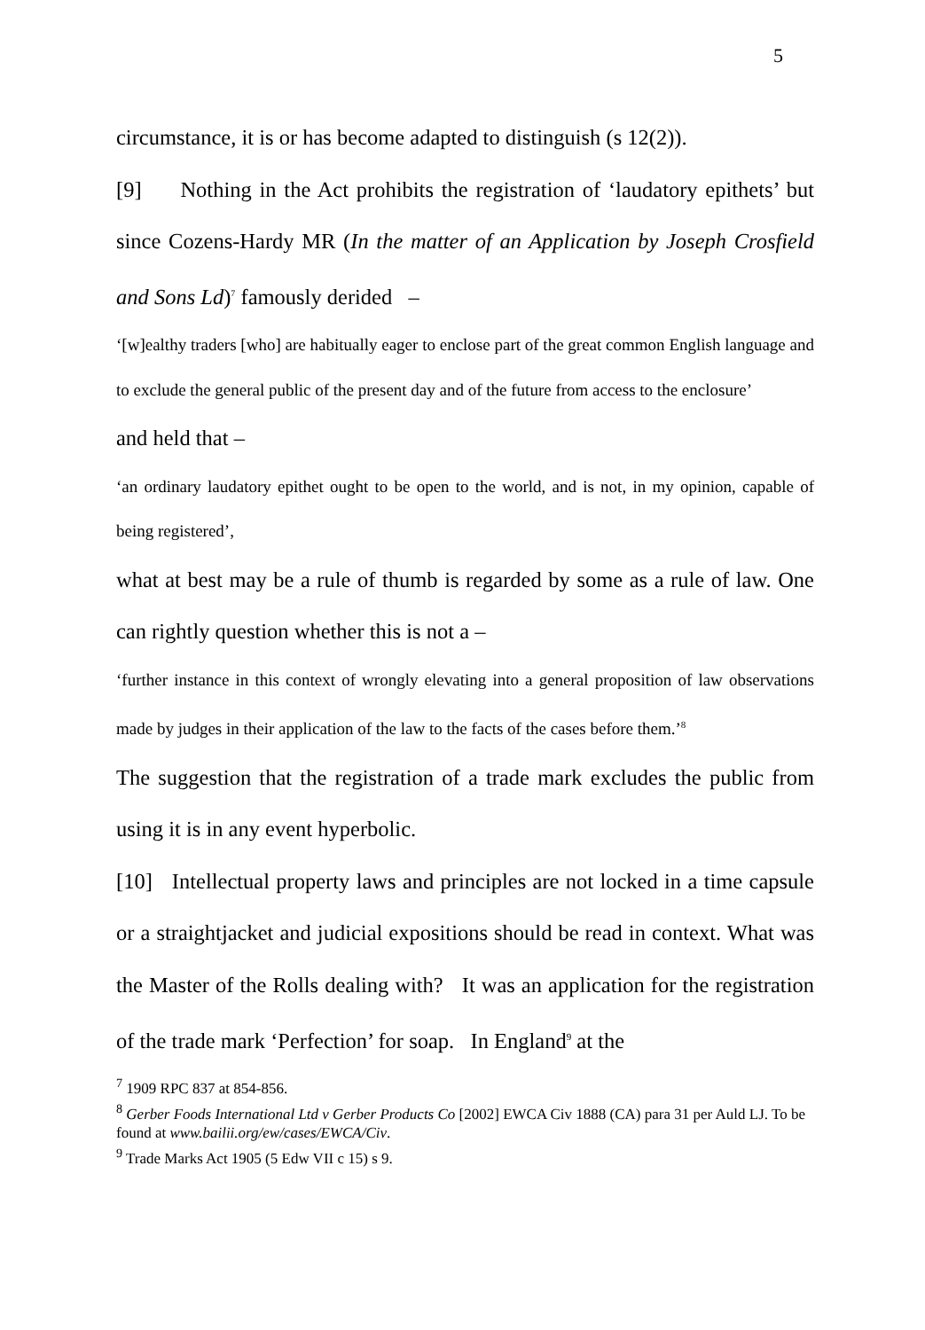5
circumstance, it is or has become adapted to distinguish (s 12(2)).
[9] Nothing in the Act prohibits the registration of ‘laudatory epithets’ but since Cozens-Hardy MR (In the matter of an Application by Joseph Crosfield and Sons Ld)<sup>7</sup> famously derided –
‘[w]ealthy traders [who] are habitually eager to enclose part of the great common English language and to exclude the general public of the present day and of the future from access to the enclosure’
and held that –
‘an ordinary laudatory epithet ought to be open to the world, and is not, in my opinion, capable of being registered’,
what at best may be a rule of thumb is regarded by some as a rule of law. One can rightly question whether this is not a –
‘further instance in this context of wrongly elevating into a general proposition of law observations made by judges in their application of the law to the facts of the cases before them.’<sup>8</sup>
The suggestion that the registration of a trade mark excludes the public from using it is in any event hyperbolic.
[10] Intellectual property laws and principles are not locked in a time capsule or a straightjacket and judicial expositions should be read in context. What was the Master of the Rolls dealing with? It was an application for the registration of the trade mark ‘Perfection’ for soap. In England<sup>9</sup> at the
<sup>7</sup> 1909 RPC 837 at 854-856.
<sup>8</sup> Gerber Foods International Ltd v Gerber Products Co [2002] EWCA Civ 1888 (CA) para 31 per Auld LJ. To be found at www.bailii.org/ew/cases/EWCA/Civ.
<sup>9</sup> Trade Marks Act 1905 (5 Edw VII c 15) s 9.